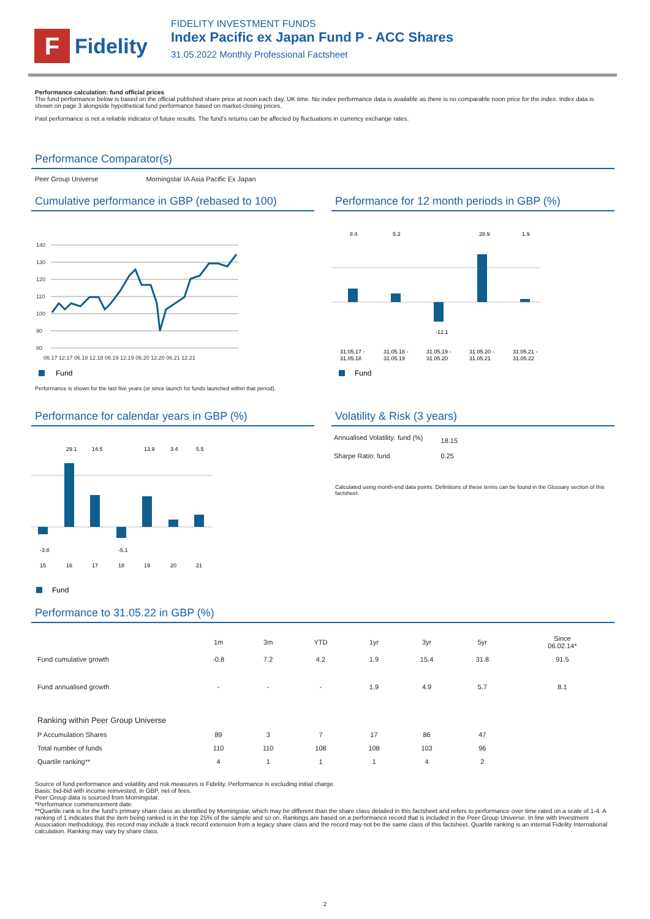F
Fidelity
FIDELITY INVESTMENT FUNDS
Index Pacific ex Japan Fund P - ACC Shares
31.05.2022 Monthly Professional Factsheet
Performance calculation: fund official prices
The fund performance below is based on the official published share price at noon each day, UK time. No index performance data is available as there is no comparable noon price for the index. Index data is shown on page 3 alongside hypothetical fund performance based on market-closing prices.
Past performance is not a reliable indicator of future results. The fund's returns can be affected by fluctuations in currency exchange rates.
Performance Comparator(s)
Peer Group Universe Morningstar IA Asia Pacific Ex Japan
Cumulative performance in GBP (rebased to 100)
140
130
120
110
100
90
80
06.17 12.17 06.18 12.18 06.19 12.19 06.20 12.20 06.21 12.21
Fund
Performance for 12 month periods in GBP (%)
8.4
5.3
-12.1
28.9
1.9
31.05.17 -
31.05.18 -
31.05.19 -
31.05.20 -
31.05.21 -
31.05.18
31.05.19
31.05.20
31.05.21
31.05.22
Fund
Performance is shown for the last five years (or since launch for funds launched within that period).
Performance for calendar years in GBP (%)
-3.8
29.1
14.5
-5.1
13.9
3.4
5.5
15
16
17
18
19
20
21
Fund
Volatility & Risk (3 years)
| Annualised Volatility: fund (%) | 18.15 |
| Sharpe Ratio: fund | 0.25 |
Calculated using month-end data points. Definitions of these terms can be found in the Glossary section of this factsheet.
Performance to 31.05.22 in GBP (%)
| | 1m | 3m | YTD | 1yr | 3yr | 5yr | Since 06.02.14* |
| --- | --- | --- | --- | --- | --- | --- | --- |
| Fund cumulative growth | -0.8 | 7.2 | 4.2 | 1.9 | 15.4 | 31.8 | 91.5 |
| Fund annualised growth | - | - | - | 1.9 | 4.9 | 5.7 | 8.1 |
| Ranking within Peer Group Universe | | | | | | | |
| P Accumulation Shares | 89 | 3 | 7 | 17 | 86 | 47 | |
| Total number of funds | 110 | 110 | 108 | 108 | 103 | 96 | |
| Quartile ranking** | 4 | 1 | 1 | 1 | 4 | 2 | |
Source of fund performance and volatility and risk measures is Fidelity. Performance is excluding initial charge.
Basis: bid-bid with income reinvested, in GBP, net of fees.
Peer Group data is sourced from Morningstar.
*Performance commencement date.
**Quartile rank is for the fund's primary share class as identified by Morningstar, which may be different than the share class detailed in this factsheet and refers to performance over time rated on a scale of 1-4. A ranking of 1 indicates that the item being ranked is in the top 25% of the sample and so on. Rankings are based on a performance record that is included in the Peer Group Universe. In line with Investment Association methodology, this record may include a track record extension from a legacy share class and the record may not be the same class of this factsheet. Quartile ranking is an internal Fidelity International calculation. Ranking may vary by share class.
2